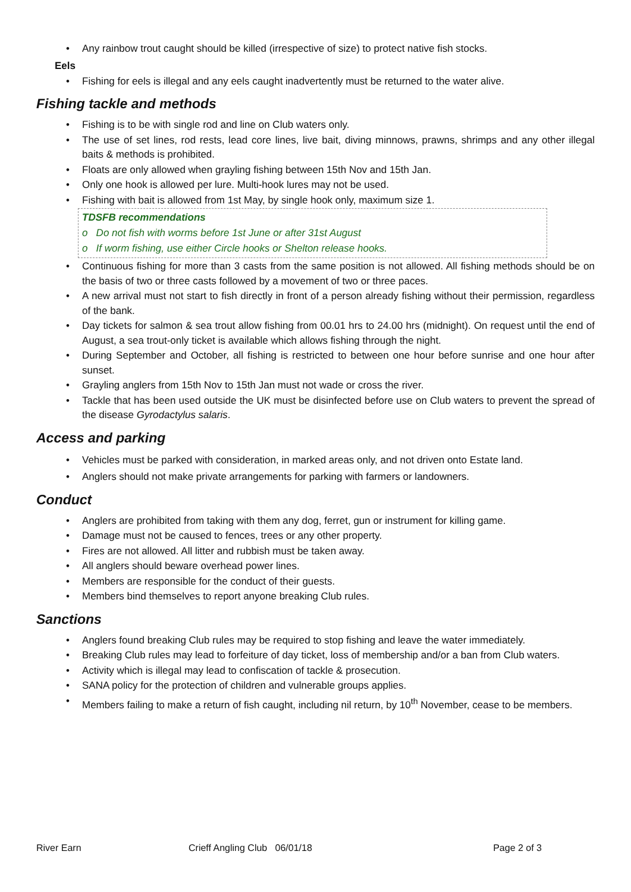• Any rainbow trout caught should be killed (irrespective of size) to protect native fish stocks.
Eels
• Fishing for eels is illegal and any eels caught inadvertently must be returned to the water alive.
Fishing tackle and methods
• Fishing is to be with single rod and line on Club waters only.
• The use of set lines, rod rests, lead core lines, live bait, diving minnows, prawns, shrimps and any other illegal baits & methods is prohibited.
• Floats are only allowed when grayling fishing between 15th Nov and 15th Jan.
• Only one hook is allowed per lure. Multi-hook lures may not be used.
• Fishing with bait is allowed from 1st May, by single hook only, maximum size 1.
TDSFB recommendations
o Do not fish with worms before 1st June or after 31st August
o If worm fishing, use either Circle hooks or Shelton release hooks.
• Continuous fishing for more than 3 casts from the same position is not allowed. All fishing methods should be on the basis of two or three casts followed by a movement of two or three paces.
• A new arrival must not start to fish directly in front of a person already fishing without their permission, regardless of the bank.
• Day tickets for salmon & sea trout allow fishing from 00.01 hrs to 24.00 hrs (midnight). On request until the end of August, a sea trout-only ticket is available which allows fishing through the night.
• During September and October, all fishing is restricted to between one hour before sunrise and one hour after sunset.
• Grayling anglers from 15th Nov to 15th Jan must not wade or cross the river.
• Tackle that has been used outside the UK must be disinfected before use on Club waters to prevent the spread of the disease Gyrodactylus salaris.
Access and parking
• Vehicles must be parked with consideration, in marked areas only, and not driven onto Estate land.
• Anglers should not make private arrangements for parking with farmers or landowners.
Conduct
• Anglers are prohibited from taking with them any dog, ferret, gun or instrument for killing game.
• Damage must not be caused to fences, trees or any other property.
• Fires are not allowed. All litter and rubbish must be taken away.
• All anglers should beware overhead power lines.
• Members are responsible for the conduct of their guests.
• Members bind themselves to report anyone breaking Club rules.
Sanctions
• Anglers found breaking Club rules may be required to stop fishing and leave the water immediately.
• Breaking Club rules may lead to forfeiture of day ticket, loss of membership and/or a ban from Club waters.
• Activity which is illegal may lead to confiscation of tackle & prosecution.
• SANA policy for the protection of children and vulnerable groups applies.
• Members failing to make a return of fish caught, including nil return, by 10<sup>th</sup> November, cease to be members.
River Earn Crieff Angling Club 06/01/18 Page 2 of 3